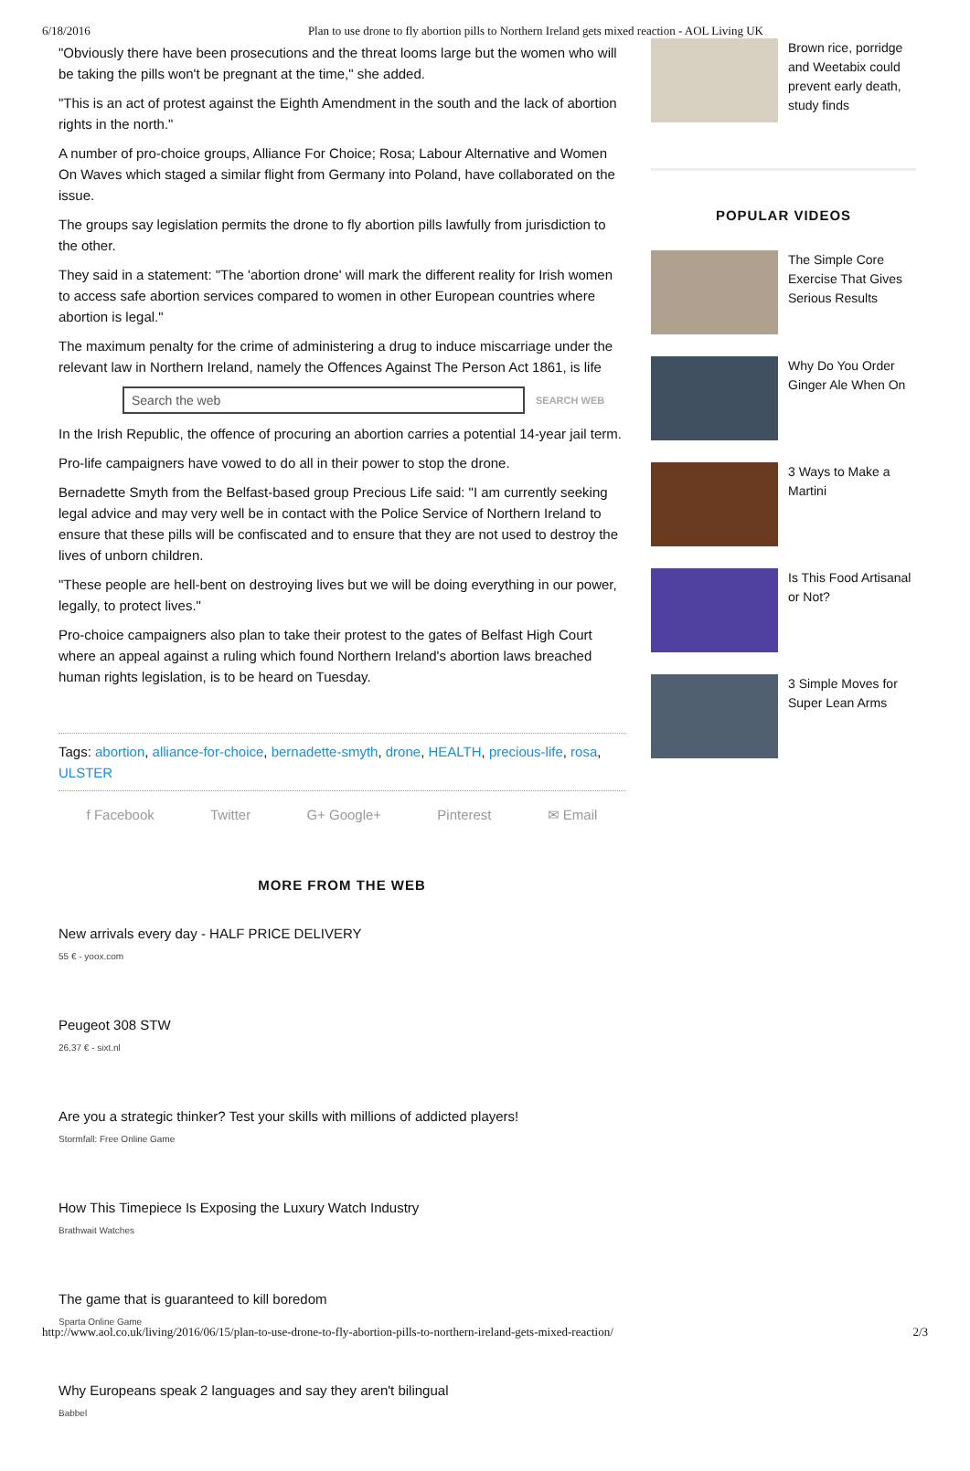6/18/2016 Plan to use drone to fly abortion pills to Northern Ireland gets mixed reaction - AOL Living UK
"Obviously there have been prosecutions and the threat looms large but the women who will be taking the pills won't be pregnant at the time," she added.
"This is an act of protest against the Eighth Amendment in the south and the lack of abortion rights in the north."
A number of pro-choice groups, Alliance For Choice; Rosa; Labour Alternative and Women On Waves which staged a similar flight from Germany into Poland, have collaborated on the issue.
The groups say legislation permits the drone to fly abortion pills lawfully from jurisdiction to the other.
They said in a statement: "The 'abortion drone' will mark the different reality for Irish women to access safe abortion services compared to women in other European countries where abortion is legal."
The maximum penalty for the crime of administering a drug to induce miscarriage under the relevant law in Northern Ireland, namely the Offences Against The Person Act 1861, is life
Search the web
SEARCH WEB
In the Irish Republic, the offence of procuring an abortion carries a potential 14-year jail term.
Pro-life campaigners have vowed to do all in their power to stop the drone.
Bernadette Smyth from the Belfast-based group Precious Life said: "I am currently seeking legal advice and may very well be in contact with the Police Service of Northern Ireland to ensure that these pills will be confiscated and to ensure that they are not used to destroy the lives of unborn children.
"These people are hell-bent on destroying lives but we will be doing everything in our power, legally, to protect lives."
Pro-choice campaigners also plan to take their protest to the gates of Belfast High Court where an appeal against a ruling which found Northern Ireland's abortion laws breached human rights legislation, is to be heard on Tuesday.
Tags: abortion, alliance-for-choice, bernadette-smyth, drone, HEALTH, precious-life, rosa, ULSTER
f Facebook Twitter G+ Google+ Pinterest ✉ Email
MORE FROM THE WEB
New arrivals every day - HALF PRICE DELIVERY
55 € - yoox.com
Peugeot 308 STW
26,37 € - sixt.nl
Are you a strategic thinker? Test your skills with millions of addicted players!
Stormfall: Free Online Game
How This Timepiece Is Exposing the Luxury Watch Industry
Brathwait Watches
The game that is guaranteed to kill boredom
Sparta Online Game
Why Europeans speak 2 languages and say they aren't bilingual
Babbel
Brown rice, porridge and Weetabix could prevent early death, study finds
POPULAR VIDEOS
The Simple Core Exercise That Gives Serious Results
Why Do You Order Ginger Ale When On
3 Ways to Make a Martini
Is This Food Artisanal or Not?
3 Simple Moves for Super Lean Arms
http://www.aol.co.uk/living/2016/06/15/plan-to-use-drone-to-fly-abortion-pills-to-northern-ireland-gets-mixed-reaction/ 2/3